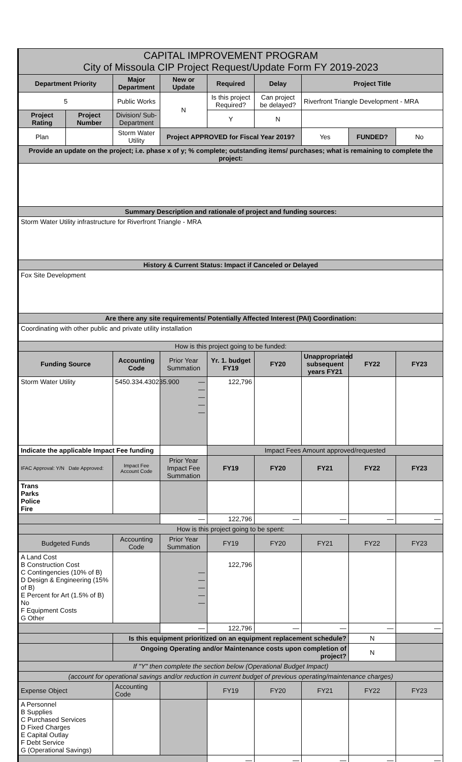| CAPITAL IMPROVEMENT PROGRAM City of Missoula CIP Project Request/Update Form FY 2019-2023 | | | | | | | | |
| Department Priority | | Major Department | New or Update | Required | Delay | Project Title | | |
| 5 | | Public Works | N | Is this project Required? | Can project be delayed? | Riverfront Triangle Development - MRA | | |
| Project Rating | Project Number | Division/ Sub-Department | | Y | N | | | |
| Plan | | Storm Water Utility | Project APPROVED for Fiscal Year 2019? | | | Yes | FUNDED? | No |
| Provide an update on the project; i.e. phase x of y; % complete; outstanding items/ purchases; what is remaining to complete the project: | | | | | | | | |
| Summary Description and rationale of project and funding sources: | | | | | | | | |
| Storm Water Utility infrastructure for Riverfront Triangle - MRA | | | | | | | | |
| History & Current Status: Impact if Canceled or Delayed | | | | | | | | |
| Fox Site Development | | | | | | | | |
| Are there any site requirements/ Potentially Affected Interest (PAI) Coordination: | | | | | | | | |
| Coordinating with other public and private utility installation | | | | | | | | |
| How is this project going to be funded: | | | | | | | | |
| Funding Source | | Accounting Code | Prior Year Summation | Yr. 1. budget FY19 | FY20 | Unappropriated subsequent years FY21 | FY22 | FY23 |
| Storm Water Utility | | 5450.334.430235.900 | — — — — — | 122,796 | | | | |
| Indicate the applicable Impact Fee funding | | | | Impact Fees Amount approved/requested | | | | |
| IFAC Approval: Y/N Date Approved: | | Impact Fee Account Code | Prior Year Impact Fee Summation | FY19 | FY20 | FY21 | FY22 | FY23 |
| Trans Parks Police Fire | | | | | | | | |
| | | | — | 122,796 | — | — | — | — |
| How is this project going to be spent: | | | | | | | | |
| Budgeted Funds | | Accounting Code | Prior Year Summation | FY19 | FY20 | FY21 | FY22 | FY23 |
| A Land Cost B Construction Cost C Contingencies (10% of B) D Design & Engineering (15% of B) E Percent for Art (1.5% of B) No F Equipment Costs G Other | | | — — — — — | 122,796 | | | | |
| | | | — | 122,796 | — | — | — | — |
| | | Is this equipment prioritized on an equipment replacement schedule? | | | | | N | |
| | | Ongoing Operating and/or Maintenance costs upon completion of project? | | | | | N | |
| If "Y" then complete the section below (Operational Budget Impact) | | | | | | | | |
| (account for operational savings and/or reduction in current budget of previous operating/maintenance charges) | | | | | | | | |
| Expense Object | | Accounting Code | | FY19 | FY20 | FY21 | FY22 | FY23 |
| A Personnel B Supplies C Purchased Services D Fixed Charges E Capital Outlay F Debt Service G (Operational Savings) | | | | | | | | |
| | | | | — | — | — | — | — |